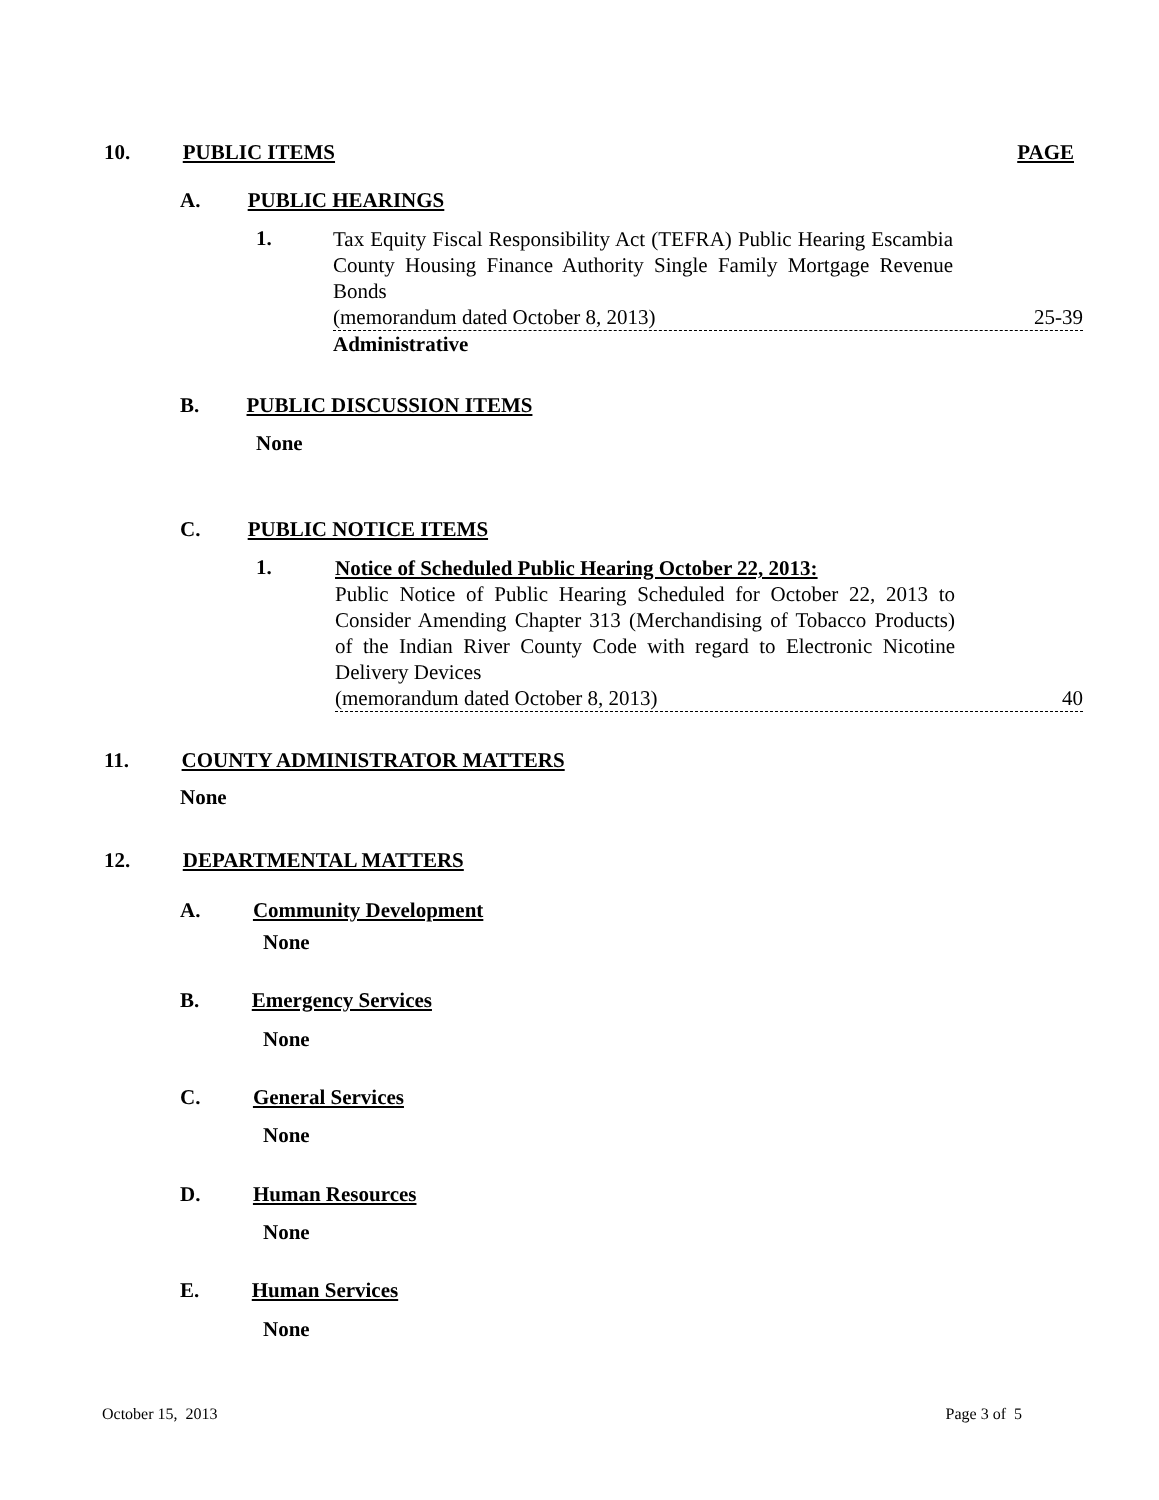10. PUBLIC ITEMS PAGE
A. PUBLIC HEARINGS
1.
Tax Equity Fiscal Responsibility Act (TEFRA) Public Hearing Escambia County Housing Finance Authority Single Family Mortgage Revenue Bonds
(memorandum dated October 8, 2013) 25-39
Administrative
B. PUBLIC DISCUSSION ITEMS
None
C. PUBLIC NOTICE ITEMS
1.
Notice of Scheduled Public Hearing October 22, 2013:
Public Notice of Public Hearing Scheduled for October 22, 2013 to Consider Amending Chapter 313 (Merchandising of Tobacco Products) of the Indian River County Code with regard to Electronic Nicotine Delivery Devices
(memorandum dated October 8, 2013) 40
11. COUNTY ADMINISTRATOR MATTERS
None
12. DEPARTMENTAL MATTERS
A. Community Development
None
B. Emergency Services
None
C. General Services
None
D. Human Resources
None
E. Human Services
None
October 15, 2013 Page 3 of 5